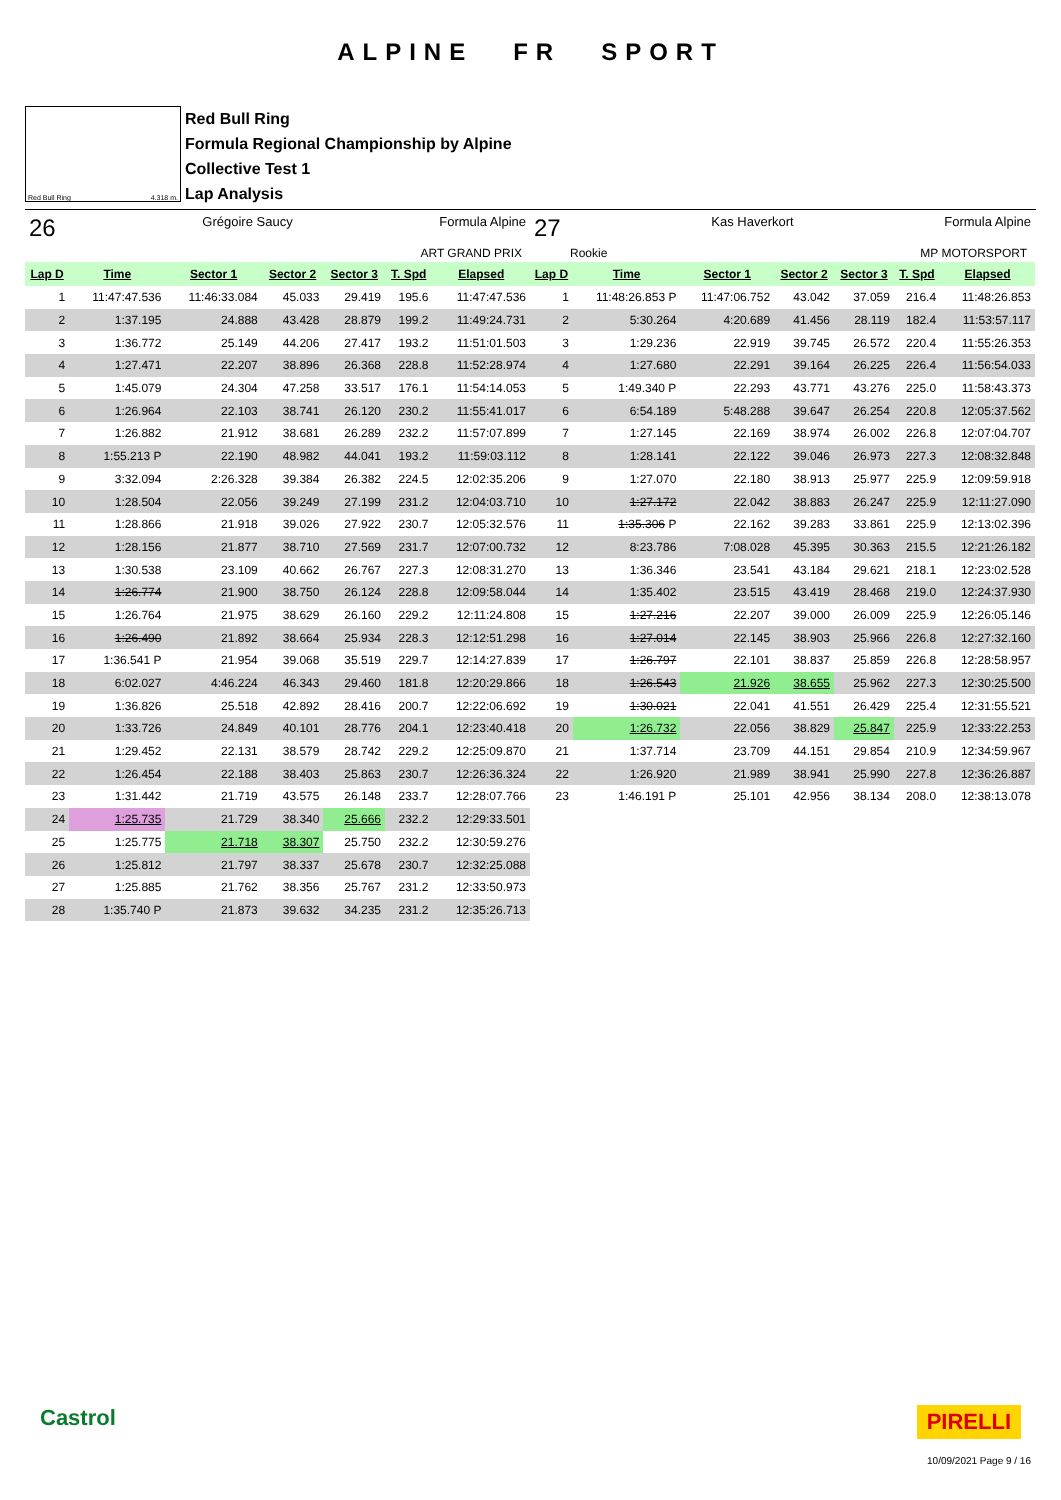ALPINE FR SPORT
Red Bull Ring 4.318 m.
Red Bull Ring
Formula Regional Championship by Alpine
Collective Test 1
Lap Analysis
26 Grégoire Saucy Formula Alpine
ART GRAND PRIX
| Lap D | Time | Sector 1 | Sector 2 | Sector 3 | T. Spd | Elapsed |
| --- | --- | --- | --- | --- | --- | --- |
| 1 | 11:47:47.536 | 11:46:33.084 | 45.033 | 29.419 | 195.6 | 11:47:47.536 |
| 2 | 1:37.195 | 24.888 | 43.428 | 28.879 | 199.2 | 11:49:24.731 |
| 3 | 1:36.772 | 25.149 | 44.206 | 27.417 | 193.2 | 11:51:01.503 |
| 4 | 1:27.471 | 22.207 | 38.896 | 26.368 | 228.8 | 11:52:28.974 |
| 5 | 1:45.079 | 24.304 | 47.258 | 33.517 | 176.1 | 11:54:14.053 |
| 6 | 1:26.964 | 22.103 | 38.741 | 26.120 | 230.2 | 11:55:41.017 |
| 7 | 1:26.882 | 21.912 | 38.681 | 26.289 | 232.2 | 11:57:07.899 |
| 8 | 1:55.213 P | 22.190 | 48.982 | 44.041 | 193.2 | 11:59:03.112 |
| 9 | 3:32.094 | 2:26.328 | 39.384 | 26.382 | 224.5 | 12:02:35.206 |
| 10 | 1:28.504 | 22.056 | 39.249 | 27.199 | 231.2 | 12:04:03.710 |
| 11 | 1:28.866 | 21.918 | 39.026 | 27.922 | 230.7 | 12:05:32.576 |
| 12 | 1:28.156 | 21.877 | 38.710 | 27.569 | 231.7 | 12:07:00.732 |
| 13 | 1:30.538 | 23.109 | 40.662 | 26.767 | 227.3 | 12:08:31.270 |
| 14 | 1:26.774 | 21.900 | 38.750 | 26.124 | 228.8 | 12:09:58.044 |
| 15 | 1:26.764 | 21.975 | 38.629 | 26.160 | 229.2 | 12:11:24.808 |
| 16 | 1:26.490 | 21.892 | 38.664 | 25.934 | 228.3 | 12:12:51.298 |
| 17 | 1:36.541 P | 21.954 | 39.068 | 35.519 | 229.7 | 12:14:27.839 |
| 18 | 6:02.027 | 4:46.224 | 46.343 | 29.460 | 181.8 | 12:20:29.866 |
| 19 | 1:36.826 | 25.518 | 42.892 | 28.416 | 200.7 | 12:22:06.692 |
| 20 | 1:33.726 | 24.849 | 40.101 | 28.776 | 204.1 | 12:23:40.418 |
| 21 | 1:29.452 | 22.131 | 38.579 | 28.742 | 229.2 | 12:25:09.870 |
| 22 | 1:26.454 | 22.188 | 38.403 | 25.863 | 230.7 | 12:26:36.324 |
| 23 | 1:31.442 | 21.719 | 43.575 | 26.148 | 233.7 | 12:28:07.766 |
| 24 | 1:25.735 | 21.729 | 38.340 | 25.666 | 232.2 | 12:29:33.501 |
| 25 | 1:25.775 | 21.718 | 38.307 | 25.750 | 232.2 | 12:30:59.276 |
| 26 | 1:25.812 | 21.797 | 38.337 | 25.678 | 230.7 | 12:32:25.088 |
| 27 | 1:25.885 | 21.762 | 38.356 | 25.767 | 231.2 | 12:33:50.973 |
| 28 | 1:35.740 P | 21.873 | 39.632 | 34.235 | 231.2 | 12:35:26.713 |
27 Kas Haverkort Formula Alpine
Rookie MP MOTORSPORT
| Lap D | Time | Sector 1 | Sector 2 | Sector 3 | T. Spd | Elapsed |
| --- | --- | --- | --- | --- | --- | --- |
| 1 | 11:48:26.853 P | 11:47:06.752 | 43.042 | 37.059 | 216.4 | 11:48:26.853 |
| 2 | 5:30.264 | 4:20.689 | 41.456 | 28.119 | 182.4 | 11:53:57.117 |
| 3 | 1:29.236 | 22.919 | 39.745 | 26.572 | 220.4 | 11:55:26.353 |
| 4 | 1:27.680 | 22.291 | 39.164 | 26.225 | 226.4 | 11:56:54.033 |
| 5 | 1:49.340 P | 22.293 | 43.771 | 43.276 | 225.0 | 11:58:43.373 |
| 6 | 6:54.189 | 5:48.288 | 39.647 | 26.254 | 220.8 | 12:05:37.562 |
| 7 | 1:27.145 | 22.169 | 38.974 | 26.002 | 226.8 | 12:07:04.707 |
| 8 | 1:28.141 | 22.122 | 39.046 | 26.973 | 227.3 | 12:08:32.848 |
| 9 | 1:27.070 | 22.180 | 38.913 | 25.977 | 225.9 | 12:09:59.918 |
| 10 | 1:27.172 | 22.042 | 38.883 | 26.247 | 225.9 | 12:11:27.090 |
| 11 | 1:35.306 P | 22.162 | 39.283 | 33.861 | 225.9 | 12:13:02.396 |
| 12 | 8:23.786 | 7:08.028 | 45.395 | 30.363 | 215.5 | 12:21:26.182 |
| 13 | 1:36.346 | 23.541 | 43.184 | 29.621 | 218.1 | 12:23:02.528 |
| 14 | 1:35.402 | 23.515 | 43.419 | 28.468 | 219.0 | 12:24:37.930 |
| 15 | 1:27.216 | 22.207 | 39.000 | 26.009 | 225.9 | 12:26:05.146 |
| 16 | 1:27.014 | 22.145 | 38.903 | 25.966 | 226.8 | 12:27:32.160 |
| 17 | 1:26.797 | 22.101 | 38.837 | 25.859 | 226.8 | 12:28:58.957 |
| 18 | 1:26.543 | 21.926 | 38.655 | 25.962 | 227.3 | 12:30:25.500 |
| 19 | 1:30.021 | 22.041 | 41.551 | 26.429 | 225.4 | 12:31:55.521 |
| 20 | 1:26.732 | 22.056 | 38.829 | 25.847 | 225.9 | 12:33:22.253 |
| 21 | 1:37.714 | 23.709 | 44.151 | 29.854 | 210.9 | 12:34:59.967 |
| 22 | 1:26.920 | 21.989 | 38.941 | 25.990 | 227.8 | 12:36:26.887 |
| 23 | 1:46.191 P | 25.101 | 42.956 | 38.134 | 208.0 | 12:38:13.078 |
Castrol PIRELLI
10/09/2021 Page 9 / 16